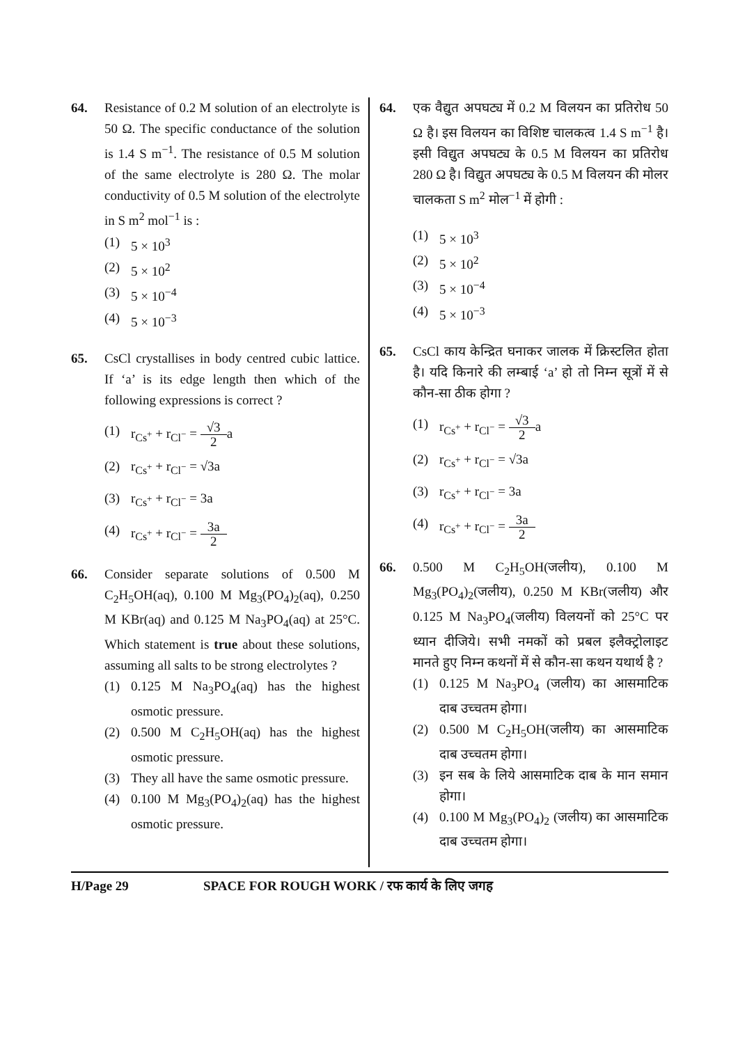64. Resistance of 0.2 M solution of an electrolyte is 50 Ω. The specific conductance of the solution is 1.4 S m<sup>−1</sup>. The resistance of 0.5 M solution of the same electrolyte is 280 Ω. The molar conductivity of 0.5 M solution of the electrolyte in S m<sup>2</sup> mol<sup>−1</sup> is :
(1) 5 × 10<sup>3</sup>
(2) 5 × 10<sup>2</sup>
(3) 5 × 10<sup>−4</sup>
(4) 5 × 10<sup>−3</sup>
65. CsCl crystallises in body centred cubic lattice. If ‘a’ is its edge length then which of the following expressions is correct ?
(1) r<sub>Cs<sup>+</sup></sub> + r<sub>Cl<sup>−</sup></sub> = √3 2a
(2) r<sub>Cs<sup>+</sup></sub> + r<sub>Cl<sup>−</sup></sub> = √3a
(3) r<sub>Cs<sup>+</sup></sub> + r<sub>Cl<sup>−</sup></sub> = 3a
(4) r<sub>Cs<sup>+</sup></sub> + r<sub>Cl<sup>−</sup></sub> = 3a 2
66. Consider separate solutions of 0.500 M C<sub>2</sub>H<sub>5</sub>OH(aq), 0.100 M Mg<sub>3</sub>(PO<sub>4</sub>)<sub>2</sub>(aq), 0.250 M KBr(aq) and 0.125 M Na<sub>3</sub>PO<sub>4</sub>(aq) at 25°C. Which statement is true about these solutions, assuming all salts to be strong electrolytes ?
(1) 0.125 M Na<sub>3</sub>PO<sub>4</sub>(aq) has the highest osmotic pressure.
(2) 0.500 M C<sub>2</sub>H<sub>5</sub>OH(aq) has the highest osmotic pressure.
(3) They all have the same osmotic pressure.
(4) 0.100 M Mg<sub>3</sub>(PO<sub>4</sub>)<sub>2</sub>(aq) has the highest osmotic pressure.
64. एक वैद्युत अपघट्य में 0.2 M विलयन का प्रतिरोध 50 Ω है। इस विलयन का विशिष्ट चालकत्व 1.4 S m<sup>−1</sup> है। इसी विद्युत अपघट्य के 0.5 M विलयन का प्रतिरोध 280 Ω है। विद्युत अपघट्य के 0.5 M विलयन की मोलर चालकता S m<sup>2</sup> मोल<sup>−1</sup> में होगी :
(1) 5 × 10<sup>3</sup>
(2) 5 × 10<sup>2</sup>
(3) 5 × 10<sup>−4</sup>
(4) 5 × 10<sup>−3</sup>
65. CsCl काय केन्द्रित घनाकर जालक में क्रिस्टलित होता है। यदि किनारे की लम्बाई ‘a’ हो तो निम्न सूत्रों में से कौन-सा ठीक होगा ?
(1) r<sub>Cs<sup>+</sup></sub> + r<sub>Cl<sup>−</sup></sub> = √3 2a
(2) r<sub>Cs<sup>+</sup></sub> + r<sub>Cl<sup>−</sup></sub> = √3a
(3) r<sub>Cs<sup>+</sup></sub> + r<sub>Cl<sup>−</sup></sub> = 3a
(4) r<sub>Cs<sup>+</sup></sub> + r<sub>Cl<sup>−</sup></sub> = 3a 2
66. 0.500 M C<sub>2</sub>H<sub>5</sub>OH(जलीय), 0.100 M Mg<sub>3</sub>(PO<sub>4</sub>)<sub>2</sub>(जलीय), 0.250 M KBr(जलीय) और 0.125 M Na<sub>3</sub>PO<sub>4</sub>(जलीय) विलयनों को 25°C पर ध्यान दीजिये। सभी नमकों को प्रबल इलैक्ट्रोलाइट मानते हुए निम्न कथनों में से कौन-सा कथन यथार्थ है ?
(1) 0.125 M Na<sub>3</sub>PO<sub>4</sub> (जलीय) का आसमाटिक दाब उच्चतम होगा।
(2) 0.500 M C<sub>2</sub>H<sub>5</sub>OH(जलीय) का आसमाटिक दाब उच्चतम होगा।
(3) इन सब के लिये आसमाटिक दाब के मान समान होगा।
(4) 0.100 M Mg<sub>3</sub>(PO<sub>4</sub>)<sub>2</sub> (जलीय) का आसमाटिक दाब उच्चतम होगा।
H/Page 29 SPACE FOR ROUGH WORK / रफ कार्य के लिए जगह